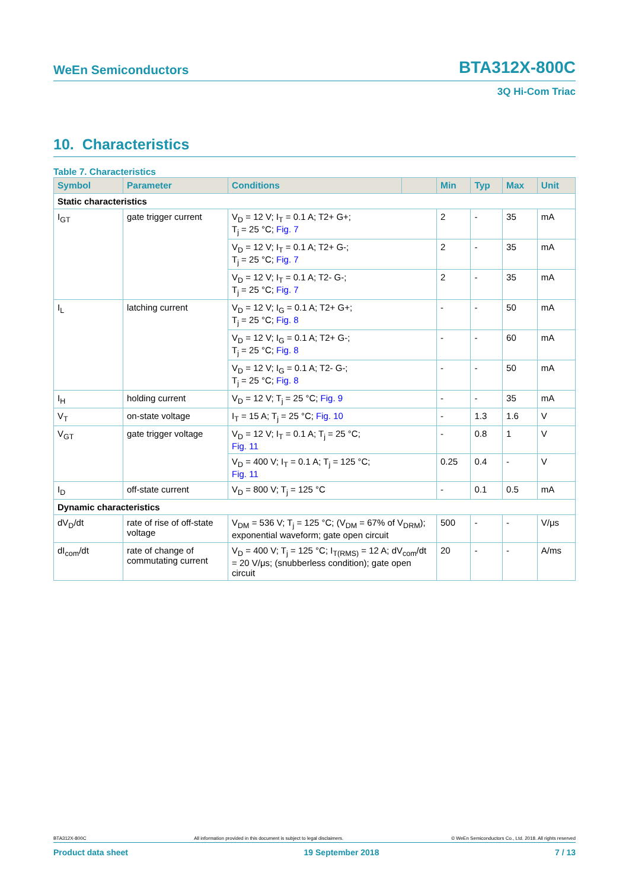WeEn Semiconductors BTA312X-800C
3Q Hi-Com Triac
10. Characteristics
Table 7. Characteristics
| Symbol | Parameter | Conditions | | Min | Typ | Max | Unit |
| --- | --- | --- | --- | --- | --- | --- | --- |
| Static characteristics | | | | | | | |
| I<sub>GT</sub> | gate trigger current | V<sub>D</sub> = 12 V; I<sub>T</sub> = 0.1 A; T2+ G+; T<sub>j</sub> = 25 °C; Fig. 7 | | 2 | - | 35 | mA |
| | | V<sub>D</sub> = 12 V; I<sub>T</sub> = 0.1 A; T2+ G-; T<sub>j</sub> = 25 °C; Fig. 7 | | 2 | - | 35 | mA |
| | | V<sub>D</sub> = 12 V; I<sub>T</sub> = 0.1 A; T2- G-; T<sub>j</sub> = 25 °C; Fig. 7 | | 2 | - | 35 | mA |
| I<sub>L</sub> | latching current | V<sub>D</sub> = 12 V; I<sub>G</sub> = 0.1 A; T2+ G+; T<sub>j</sub> = 25 °C; Fig. 8 | | - | - | 50 | mA |
| | | V<sub>D</sub> = 12 V; I<sub>G</sub> = 0.1 A; T2+ G-; T<sub>j</sub> = 25 °C; Fig. 8 | | - | - | 60 | mA |
| | | V<sub>D</sub> = 12 V; I<sub>G</sub> = 0.1 A; T2- G-; T<sub>j</sub> = 25 °C; Fig. 8 | | - | - | 50 | mA |
| I<sub>H</sub> | holding current | V<sub>D</sub> = 12 V; T<sub>j</sub> = 25 °C; Fig. 9 | | - | - | 35 | mA |
| V<sub>T</sub> | on-state voltage | I<sub>T</sub> = 15 A; T<sub>j</sub> = 25 °C; Fig. 10 | | - | 1.3 | 1.6 | V |
| V<sub>GT</sub> | gate trigger voltage | V<sub>D</sub> = 12 V; I<sub>T</sub> = 0.1 A; T<sub>j</sub> = 25 °C; Fig. 11 | | - | 0.8 | 1 | V |
| | | V<sub>D</sub> = 400 V; I<sub>T</sub> = 0.1 A; T<sub>j</sub> = 125 °C; Fig. 11 | | 0.25 | 0.4 | - | V |
| I<sub>D</sub> | off-state current | V<sub>D</sub> = 800 V; T<sub>j</sub> = 125 °C | | - | 0.1 | 0.5 | mA |
| Dynamic characteristics | | | | | | | |
| dV<sub>D</sub>/dt | rate of rise of off-state voltage | V<sub>DM</sub> = 536 V; T<sub>j</sub> = 125 °C; (V<sub>DM</sub> = 67% of V<sub>DRM</sub>); exponential waveform; gate open circuit | | 500 | - | - | V/μs |
| dI<sub>com</sub>/dt | rate of change of commutating current | V<sub>D</sub> = 400 V; T<sub>j</sub> = 125 °C; I<sub>T(RMS)</sub> = 12 A; dV<sub>com</sub>/dt = 20 V/μs; (snubberless condition); gate open circuit | | 20 | - | - | A/ms |
BTA312X-800C All information provided in this document is subject to legal disclaimers. © WeEn Semiconductors Co., Ltd. 2018. All rights reserved
Product data sheet 19 September 2018 7 / 13